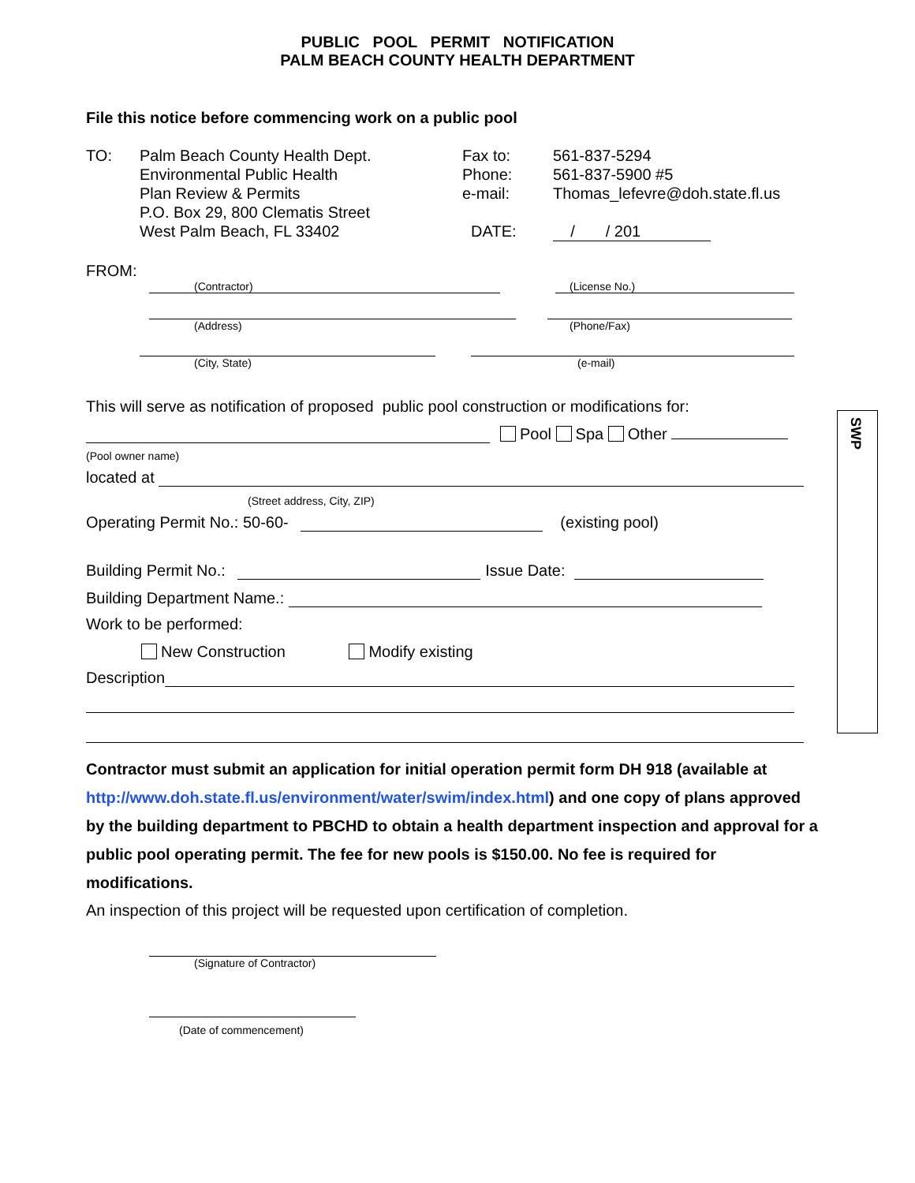PUBLIC POOL PERMIT NOTIFICATION
PALM BEACH COUNTY HEALTH DEPARTMENT
File this notice before commencing work on a public pool
TO: Palm Beach County Health Dept.
Environmental Public Health
Plan Review & Permits
P.O. Box 29, 800 Clematis Street
West Palm Beach, FL 33402
Fax to:
Phone:
e-mail:
DATE:
561-837-5294
561-837-5900 #5
Thomas_lefevre@doh.state.fl.us
/ / 201
FROM:
(Contractor)
(License No.)
(Address)
(Phone/Fax)
(City, State)
(e-mail)
This will serve as notification of proposed public pool construction or modifications for:
Pool Spa Other
(Pool owner name)
located at
(Street address, City, ZIP)
Operating Permit No.: 50-60- (existing pool)
Building Permit No.: Issue Date:
Building Department Name.:
Work to be performed:
New Construction Modify existing
Description
Contractor must submit an application for initial operation permit form DH 918 (available at http://www.doh.state.fl.us/environment/water/swim/index.html) and one copy of plans approved by the building department to PBCHD to obtain a health department inspection and approval for a public pool operating permit. The fee for new pools is $150.00. No fee is required for modifications.
An inspection of this project will be requested upon certification of completion.
(Signature of Contractor)
(Date of commencement)
SWP